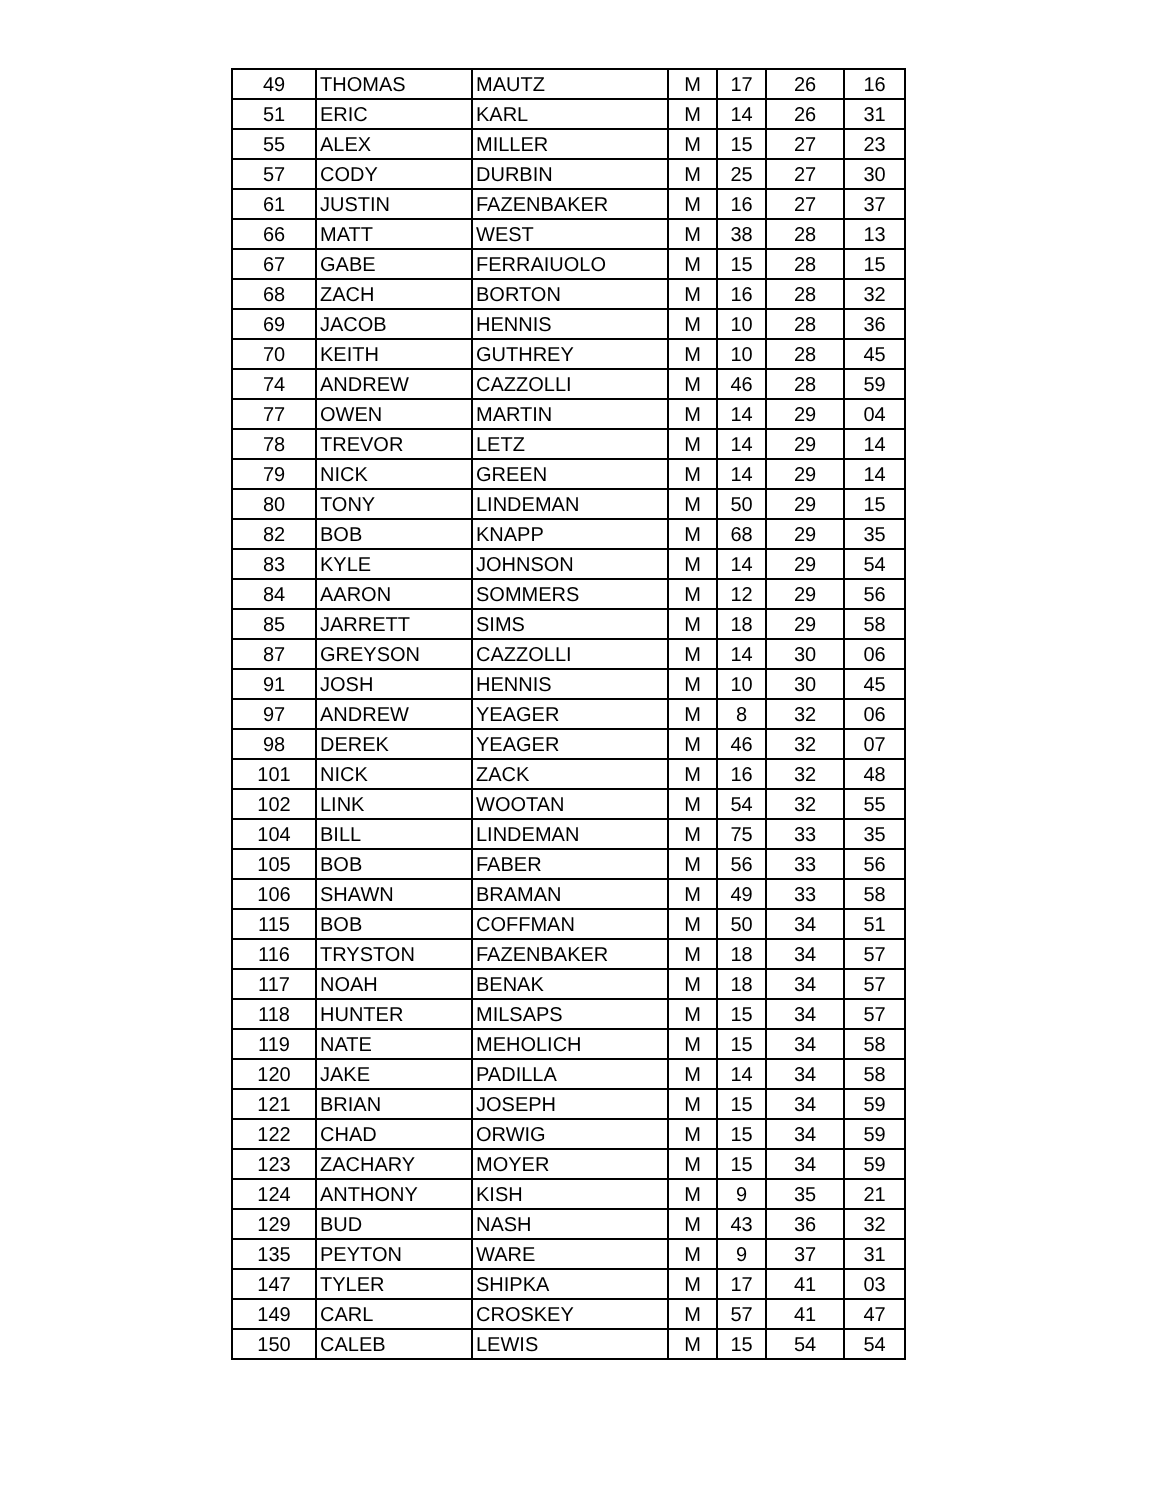| 49 | THOMAS | MAUTZ | M | 17 | 26 | 16 |
| 51 | ERIC | KARL | M | 14 | 26 | 31 |
| 55 | ALEX | MILLER | M | 15 | 27 | 23 |
| 57 | CODY | DURBIN | M | 25 | 27 | 30 |
| 61 | JUSTIN | FAZENBAKER | M | 16 | 27 | 37 |
| 66 | MATT | WEST | M | 38 | 28 | 13 |
| 67 | GABE | FERRAIUOLO | M | 15 | 28 | 15 |
| 68 | ZACH | BORTON | M | 16 | 28 | 32 |
| 69 | JACOB | HENNIS | M | 10 | 28 | 36 |
| 70 | KEITH | GUTHREY | M | 10 | 28 | 45 |
| 74 | ANDREW | CAZZOLLI | M | 46 | 28 | 59 |
| 77 | OWEN | MARTIN | M | 14 | 29 | 04 |
| 78 | TREVOR | LETZ | M | 14 | 29 | 14 |
| 79 | NICK | GREEN | M | 14 | 29 | 14 |
| 80 | TONY | LINDEMAN | M | 50 | 29 | 15 |
| 82 | BOB | KNAPP | M | 68 | 29 | 35 |
| 83 | KYLE | JOHNSON | M | 14 | 29 | 54 |
| 84 | AARON | SOMMERS | M | 12 | 29 | 56 |
| 85 | JARRETT | SIMS | M | 18 | 29 | 58 |
| 87 | GREYSON | CAZZOLLI | M | 14 | 30 | 06 |
| 91 | JOSH | HENNIS | M | 10 | 30 | 45 |
| 97 | ANDREW | YEAGER | M | 8 | 32 | 06 |
| 98 | DEREK | YEAGER | M | 46 | 32 | 07 |
| 101 | NICK | ZACK | M | 16 | 32 | 48 |
| 102 | LINK | WOOTAN | M | 54 | 32 | 55 |
| 104 | BILL | LINDEMAN | M | 75 | 33 | 35 |
| 105 | BOB | FABER | M | 56 | 33 | 56 |
| 106 | SHAWN | BRAMAN | M | 49 | 33 | 58 |
| 115 | BOB | COFFMAN | M | 50 | 34 | 51 |
| 116 | TRYSTON | FAZENBAKER | M | 18 | 34 | 57 |
| 117 | NOAH | BENAK | M | 18 | 34 | 57 |
| 118 | HUNTER | MILSAPS | M | 15 | 34 | 57 |
| 119 | NATE | MEHOLICH | M | 15 | 34 | 58 |
| 120 | JAKE | PADILLA | M | 14 | 34 | 58 |
| 121 | BRIAN | JOSEPH | M | 15 | 34 | 59 |
| 122 | CHAD | ORWIG | M | 15 | 34 | 59 |
| 123 | ZACHARY | MOYER | M | 15 | 34 | 59 |
| 124 | ANTHONY | KISH | M | 9 | 35 | 21 |
| 129 | BUD | NASH | M | 43 | 36 | 32 |
| 135 | PEYTON | WARE | M | 9 | 37 | 31 |
| 147 | TYLER | SHIPKA | M | 17 | 41 | 03 |
| 149 | CARL | CROSKEY | M | 57 | 41 | 47 |
| 150 | CALEB | LEWIS | M | 15 | 54 | 54 |